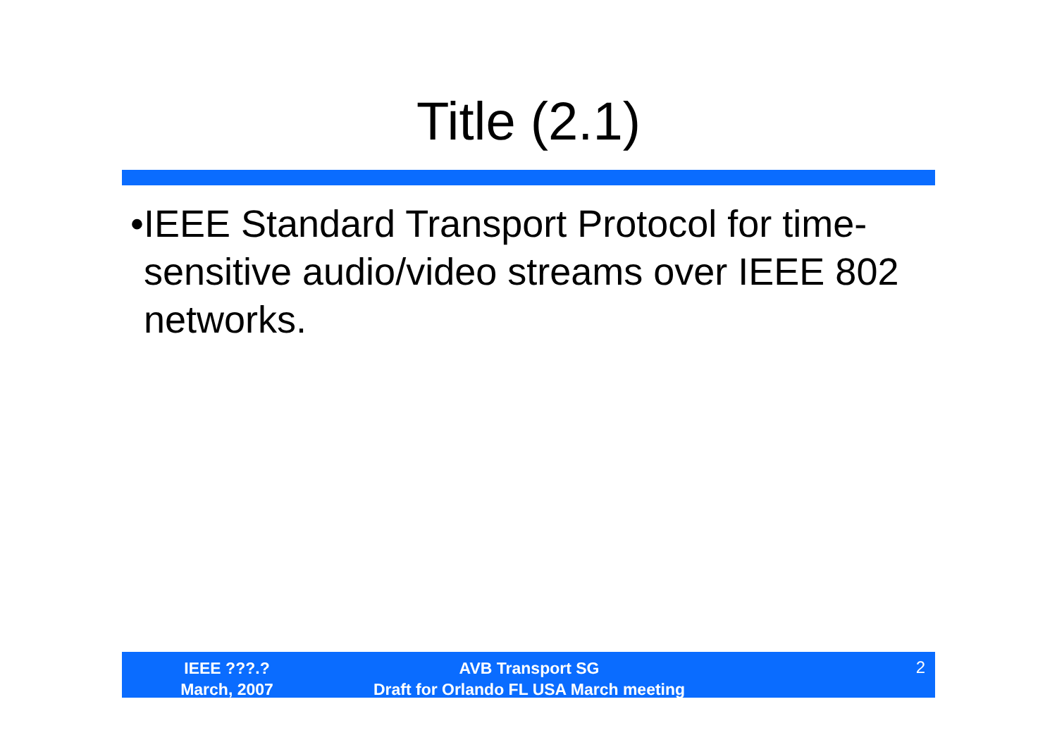Title (2.1)
• IEEE Standard Transport Protocol for time-sensitive audio/video streams over IEEE 802 networks.
IEEE ???.?
March, 2007
AVB Transport SG
Draft for Orlando FL USA March meeting
2